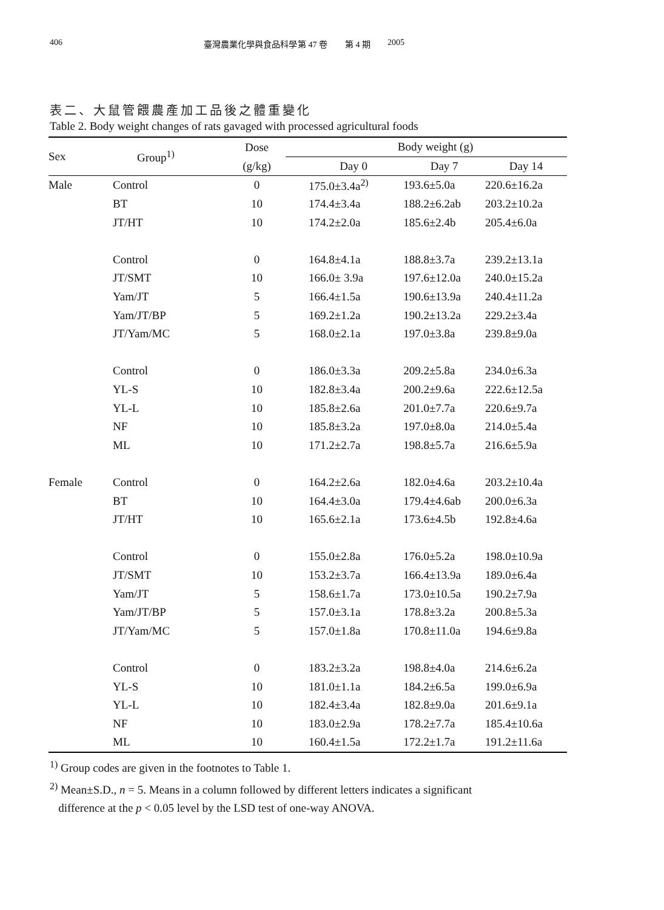406 臺灣農業化學與食品科學 第 47 卷 第 4 期 2005
表二、大鼠管餵農產加工品後之體重變化
Table 2. Body weight changes of rats gavaged with processed agricultural foods
| Sex | Group<sup>1)</sup> | Dose | Body weight (g) | | |
| --- | --- | --- | --- | --- | --- |
| | | (g/kg) | Day 0 | Day 7 | Day 14 |
| Male | Control | 0 | 175.0±3.4a<sup>2)</sup> | 193.6±5.0a | 220.6±16.2a |
| | BT | 10 | 174.4±3.4a | 188.2±6.2ab | 203.2±10.2a |
| | JT/HT | 10 | 174.2±2.0a | 185.6±2.4b | 205.4±6.0a |
| | Control | 0 | 164.8±4.1a | 188.8±3.7a | 239.2±13.1a |
| | JT/SMT | 10 | 166.0± 3.9a | 197.6±12.0a | 240.0±15.2a |
| | Yam/JT | 5 | 166.4±1.5a | 190.6±13.9a | 240.4±11.2a |
| | Yam/JT/BP | 5 | 169.2±1.2a | 190.2±13.2a | 229.2±3.4a |
| | JT/Yam/MC | 5 | 168.0±2.1a | 197.0±3.8a | 239.8±9.0a |
| | Control | 0 | 186.0±3.3a | 209.2±5.8a | 234.0±6.3a |
| | YL-S | 10 | 182.8±3.4a | 200.2±9.6a | 222.6±12.5a |
| | YL-L | 10 | 185.8±2.6a | 201.0±7.7a | 220.6±9.7a |
| | NF | 10 | 185.8±3.2a | 197.0±8.0a | 214.0±5.4a |
| | ML | 10 | 171.2±2.7a | 198.8±5.7a | 216.6±5.9a |
| Female | Control | 0 | 164.2±2.6a | 182.0±4.6a | 203.2±10.4a |
| | BT | 10 | 164.4±3.0a | 179.4±4.6ab | 200.0±6.3a |
| | JT/HT | 10 | 165.6±2.1a | 173.6±4.5b | 192.8±4.6a |
| | Control | 0 | 155.0±2.8a | 176.0±5.2a | 198.0±10.9a |
| | JT/SMT | 10 | 153.2±3.7a | 166.4±13.9a | 189.0±6.4a |
| | Yam/JT | 5 | 158.6±1.7a | 173.0±10.5a | 190.2±7.9a |
| | Yam/JT/BP | 5 | 157.0±3.1a | 178.8±3.2a | 200.8±5.3a |
| | JT/Yam/MC | 5 | 157.0±1.8a | 170.8±11.0a | 194.6±9.8a |
| | Control | 0 | 183.2±3.2a | 198.8±4.0a | 214.6±6.2a |
| | YL-S | 10 | 181.0±1.1a | 184.2±6.5a | 199.0±6.9a |
| | YL-L | 10 | 182.4±3.4a | 182.8±9.0a | 201.6±9.1a |
| | NF | 10 | 183.0±2.9a | 178.2±7.7a | 185.4±10.6a |
| | ML | 10 | 160.4±1.5a | 172.2±1.7a | 191.2±11.6a |
<sup>1)</sup> Group codes are given in the footnotes to Table 1.
<sup>2)</sup> Mean±S.D., n = 5. Means in a column followed by different letters indicates a significant
difference at the p < 0.05 level by the LSD test of one-way ANOVA.